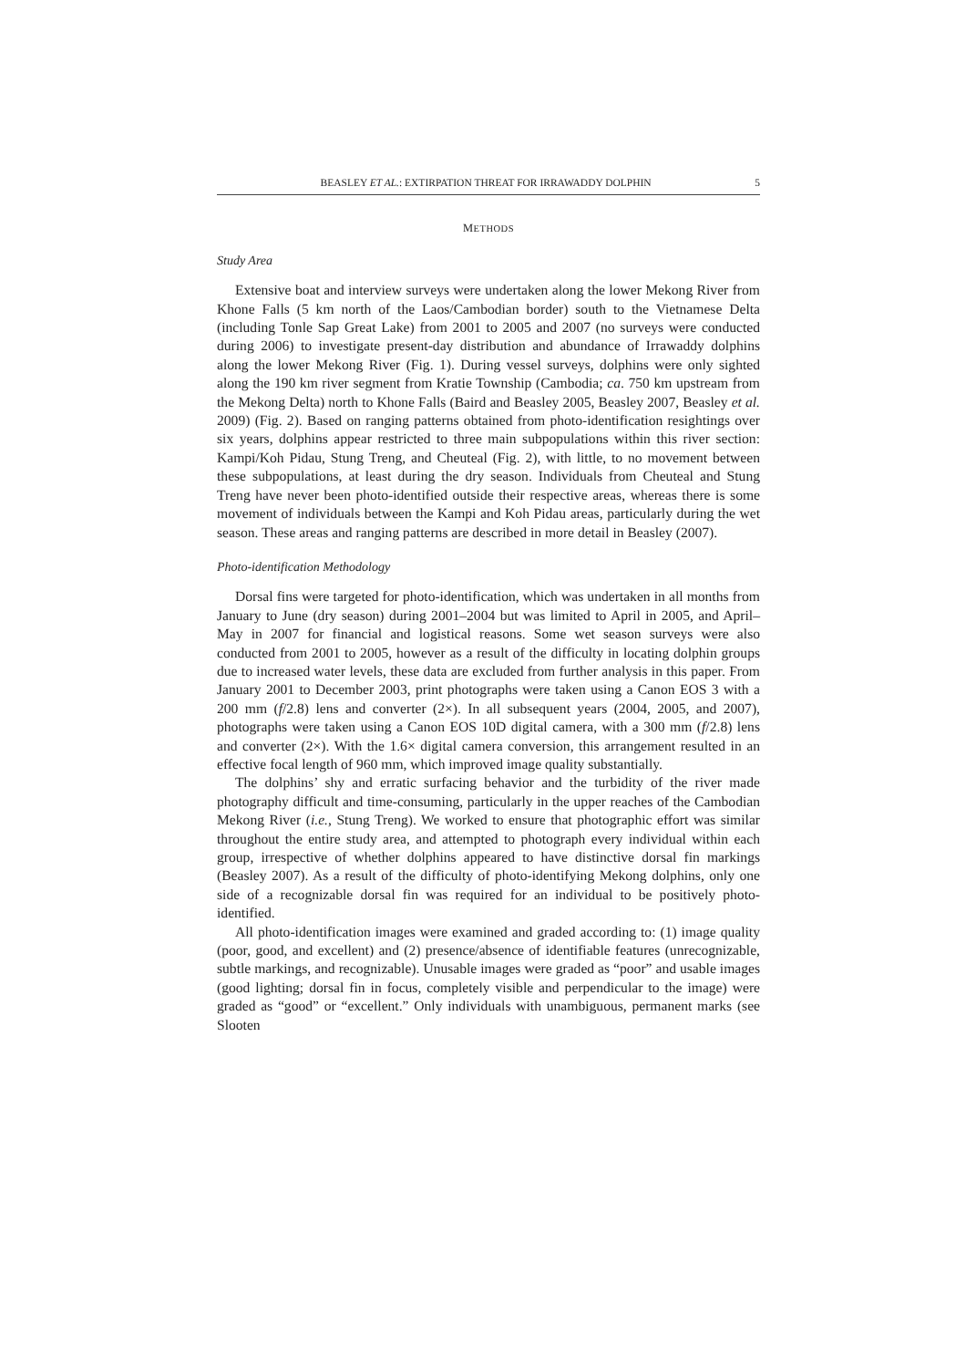BEASLEY ET AL.: EXTIRPATION THREAT FOR IRRAWADDY DOLPHIN 5
METHODS
Study Area
Extensive boat and interview surveys were undertaken along the lower Mekong River from Khone Falls (5 km north of the Laos/Cambodian border) south to the Vietnamese Delta (including Tonle Sap Great Lake) from 2001 to 2005 and 2007 (no surveys were conducted during 2006) to investigate present-day distribution and abundance of Irrawaddy dolphins along the lower Mekong River (Fig. 1). During vessel surveys, dolphins were only sighted along the 190 km river segment from Kratie Township (Cambodia; ca. 750 km upstream from the Mekong Delta) north to Khone Falls (Baird and Beasley 2005, Beasley 2007, Beasley et al. 2009) (Fig. 2). Based on ranging patterns obtained from photo-identification resightings over six years, dolphins appear restricted to three main subpopulations within this river section: Kampi/Koh Pidau, Stung Treng, and Cheuteal (Fig. 2), with little, to no movement between these subpopulations, at least during the dry season. Individuals from Cheuteal and Stung Treng have never been photo-identified outside their respective areas, whereas there is some movement of individuals between the Kampi and Koh Pidau areas, particularly during the wet season. These areas and ranging patterns are described in more detail in Beasley (2007).
Photo-identification Methodology
Dorsal fins were targeted for photo-identification, which was undertaken in all months from January to June (dry season) during 2001–2004 but was limited to April in 2005, and April–May in 2007 for financial and logistical reasons. Some wet season surveys were also conducted from 2001 to 2005, however as a result of the difficulty in locating dolphin groups due to increased water levels, these data are excluded from further analysis in this paper. From January 2001 to December 2003, print photographs were taken using a Canon EOS 3 with a 200 mm (f/2.8) lens and converter (2×). In all subsequent years (2004, 2005, and 2007), photographs were taken using a Canon EOS 10D digital camera, with a 300 mm (f/2.8) lens and converter (2×). With the 1.6× digital camera conversion, this arrangement resulted in an effective focal length of 960 mm, which improved image quality substantially.
The dolphins’ shy and erratic surfacing behavior and the turbidity of the river made photography difficult and time-consuming, particularly in the upper reaches of the Cambodian Mekong River (i.e., Stung Treng). We worked to ensure that photographic effort was similar throughout the entire study area, and attempted to photograph every individual within each group, irrespective of whether dolphins appeared to have distinctive dorsal fin markings (Beasley 2007). As a result of the difficulty of photo-identifying Mekong dolphins, only one side of a recognizable dorsal fin was required for an individual to be positively photo-identified.
All photo-identification images were examined and graded according to: (1) image quality (poor, good, and excellent) and (2) presence/absence of identifiable features (unrecognizable, subtle markings, and recognizable). Unusable images were graded as “poor” and usable images (good lighting; dorsal fin in focus, completely visible and perpendicular to the image) were graded as “good” or “excellent.” Only individuals with unambiguous, permanent marks (see Slooten